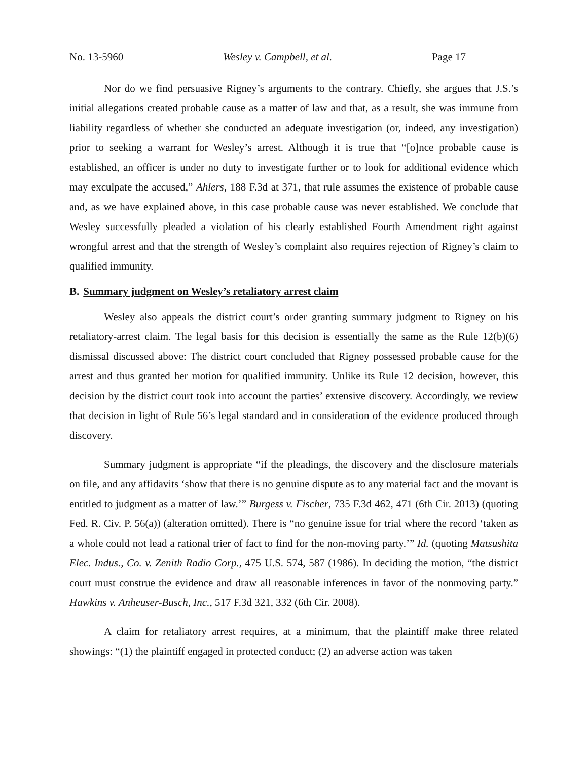No. 13-5960 Wesley v. Campbell, et al. Page 17
Nor do we find persuasive Rigney’s arguments to the contrary. Chiefly, she argues that J.S.’s initial allegations created probable cause as a matter of law and that, as a result, she was immune from liability regardless of whether she conducted an adequate investigation (or, indeed, any investigation) prior to seeking a warrant for Wesley’s arrest. Although it is true that “[o]nce probable cause is established, an officer is under no duty to investigate further or to look for additional evidence which may exculpate the accused,” Ahlers, 188 F.3d at 371, that rule assumes the existence of probable cause and, as we have explained above, in this case probable cause was never established. We conclude that Wesley successfully pleaded a violation of his clearly established Fourth Amendment right against wrongful arrest and that the strength of Wesley’s complaint also requires rejection of Rigney’s claim to qualified immunity.
B. Summary judgment on Wesley’s retaliatory arrest claim
Wesley also appeals the district court’s order granting summary judgment to Rigney on his retaliatory-arrest claim. The legal basis for this decision is essentially the same as the Rule 12(b)(6) dismissal discussed above: The district court concluded that Rigney possessed probable cause for the arrest and thus granted her motion for qualified immunity. Unlike its Rule 12 decision, however, this decision by the district court took into account the parties’ extensive discovery. Accordingly, we review that decision in light of Rule 56’s legal standard and in consideration of the evidence produced through discovery.
Summary judgment is appropriate “if the pleadings, the discovery and the disclosure materials on file, and any affidavits ‘show that there is no genuine dispute as to any material fact and the movant is entitled to judgment as a matter of law.’” Burgess v. Fischer, 735 F.3d 462, 471 (6th Cir. 2013) (quoting Fed. R. Civ. P. 56(a)) (alteration omitted). There is “no genuine issue for trial where the record ‘taken as a whole could not lead a rational trier of fact to find for the non-moving party.’” Id. (quoting Matsushita Elec. Indus., Co. v. Zenith Radio Corp., 475 U.S. 574, 587 (1986). In deciding the motion, “the district court must construe the evidence and draw all reasonable inferences in favor of the nonmoving party.” Hawkins v. Anheuser-Busch, Inc., 517 F.3d 321, 332 (6th Cir. 2008).
A claim for retaliatory arrest requires, at a minimum, that the plaintiff make three related showings: “(1) the plaintiff engaged in protected conduct; (2) an adverse action was taken